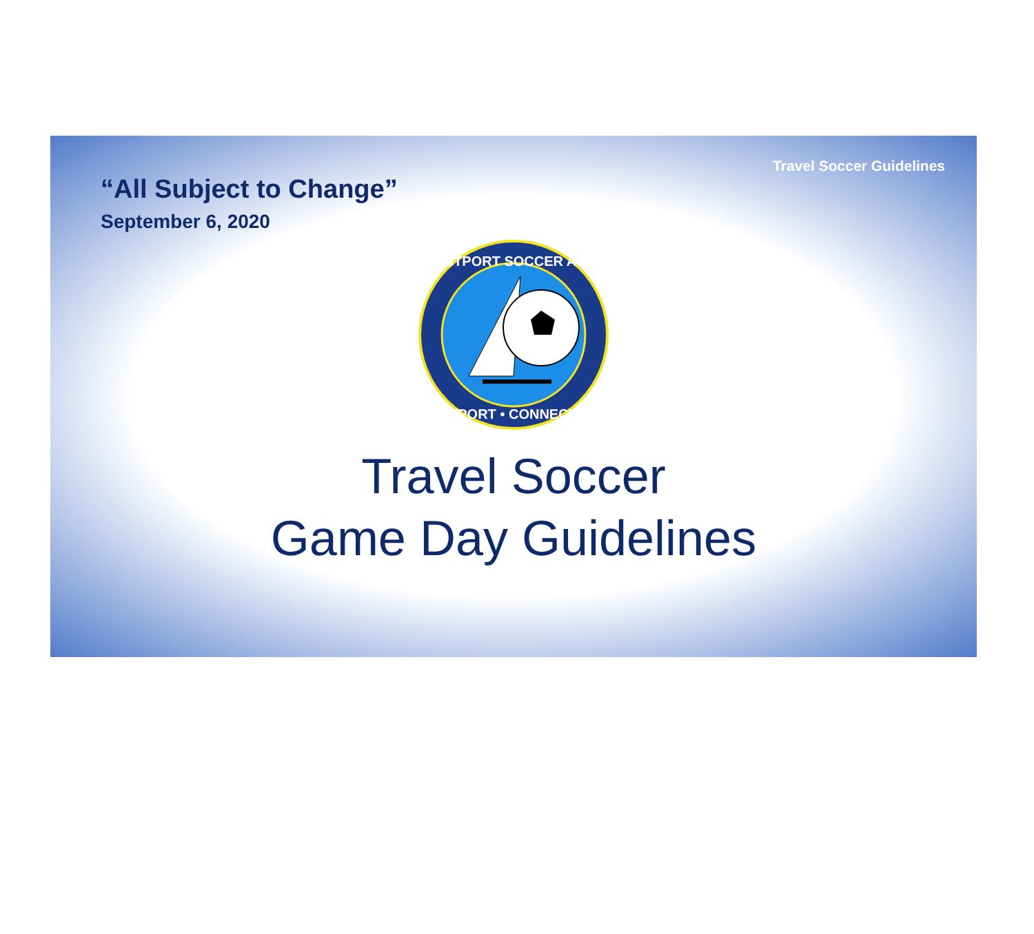Travel Soccer Guidelines
“All Subject to Change”
September 6, 2020
WESTPORT SOCCER ASSN
WESTPORT • CONNECTICUT
Travel Soccer
Game Day Guidelines